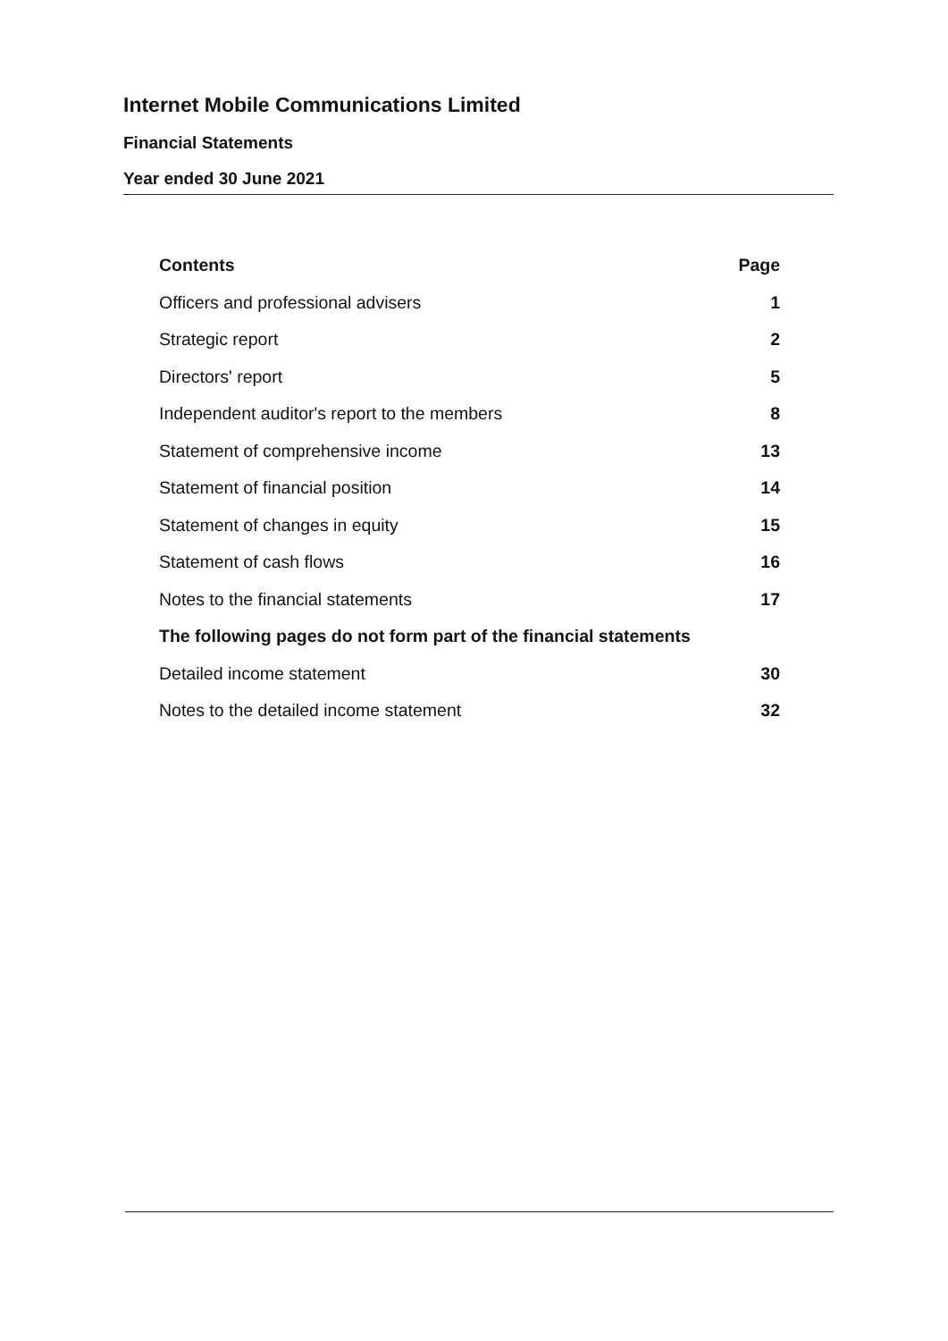Internet Mobile Communications Limited
Financial Statements
Year ended 30 June 2021
| Contents | Page |
| --- | --- |
| Officers and professional advisers | 1 |
| Strategic report | 2 |
| Directors' report | 5 |
| Independent auditor's report to the members | 8 |
| Statement of comprehensive income | 13 |
| Statement of financial position | 14 |
| Statement of changes in equity | 15 |
| Statement of cash flows | 16 |
| Notes to the financial statements | 17 |
| The following pages do not form part of the financial statements | |
| Detailed income statement | 30 |
| Notes to the detailed income statement | 32 |